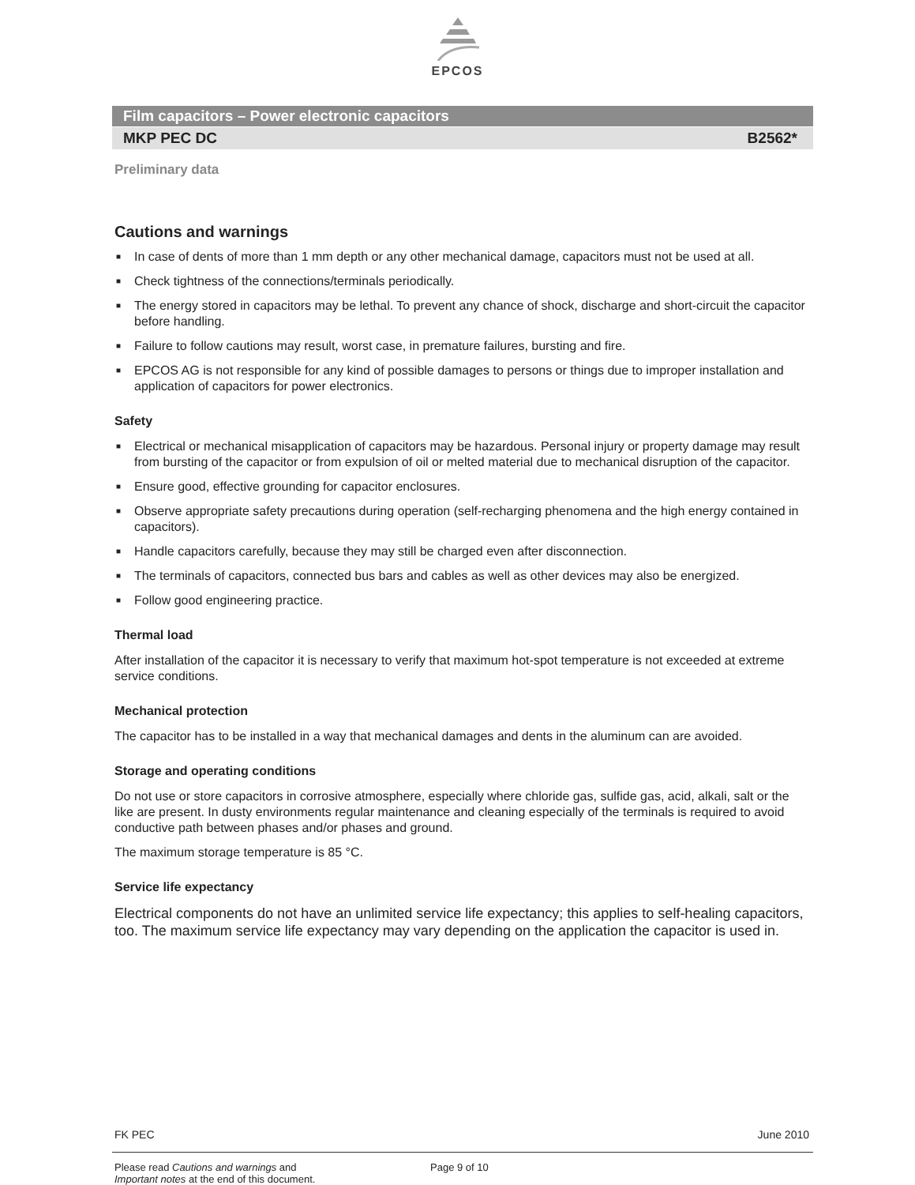EPCOS
Film capacitors – Power electronic capacitors
MKP PEC DC B2562*
Preliminary data
Cautions and warnings
■ In case of dents of more than 1 mm depth or any other mechanical damage, capacitors must not be used at all.
■ Check tightness of the connections/terminals periodically.
■ The energy stored in capacitors may be lethal. To prevent any chance of shock, discharge and short-circuit the capacitor before handling.
■ Failure to follow cautions may result, worst case, in premature failures, bursting and fire.
■ EPCOS AG is not responsible for any kind of possible damages to persons or things due to improper installation and application of capacitors for power electronics.
Safety
■ Electrical or mechanical misapplication of capacitors may be hazardous. Personal injury or property damage may result from bursting of the capacitor or from expulsion of oil or melted material due to mechanical disruption of the capacitor.
■ Ensure good, effective grounding for capacitor enclosures.
■ Observe appropriate safety precautions during operation (self-recharging phenomena and the high energy contained in capacitors).
■ Handle capacitors carefully, because they may still be charged even after disconnection.
■ The terminals of capacitors, connected bus bars and cables as well as other devices may also be energized.
■ Follow good engineering practice.
Thermal load
After installation of the capacitor it is necessary to verify that maximum hot-spot temperature is not exceeded at extreme service conditions.
Mechanical protection
The capacitor has to be installed in a way that mechanical damages and dents in the aluminum can are avoided.
Storage and operating conditions
Do not use or store capacitors in corrosive atmosphere, especially where chloride gas, sulfide gas, acid, alkali, salt or the like are present. In dusty environments regular maintenance and cleaning especially of the terminals is required to avoid conductive path between phases and/or phases and ground.
The maximum storage temperature is 85 °C.
Service life expectancy
Electrical components do not have an unlimited service life expectancy; this applies to self-healing capacitors, too. The maximum service life expectancy may vary depending on the application the capacitor is used in.
FK PEC June 2010
Please read Cautions and warnings and
Important notes at the end of this document.
Page 9 of 10